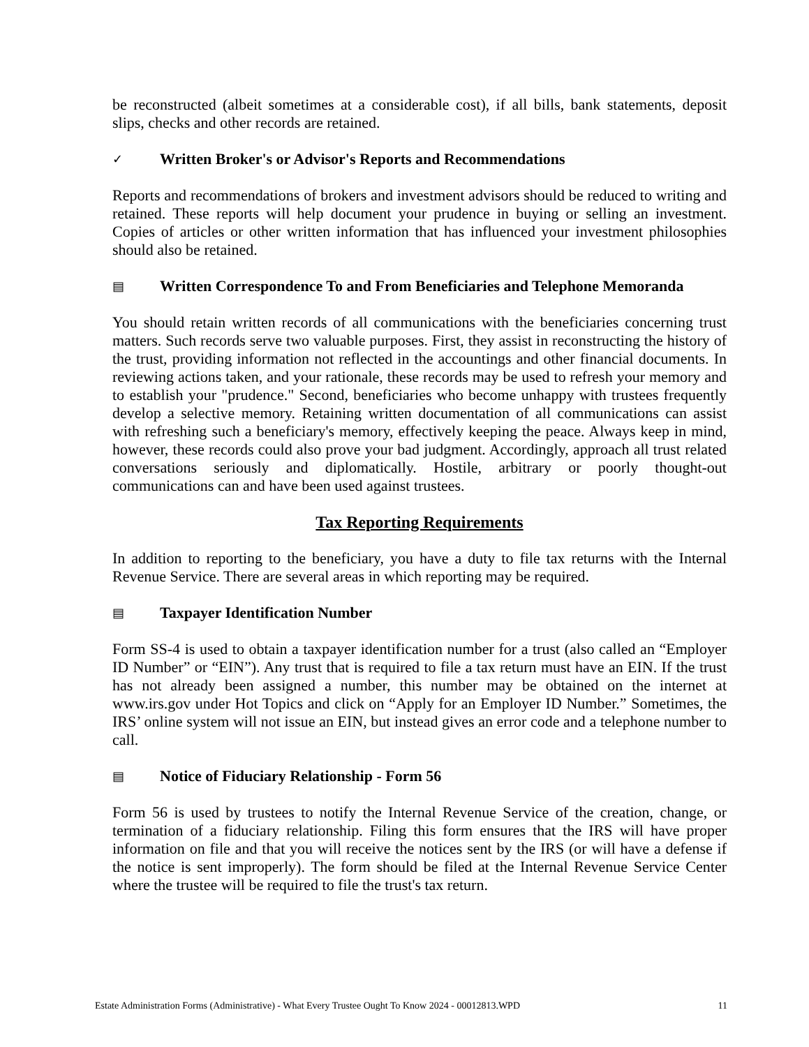be reconstructed (albeit sometimes at a considerable cost), if all bills, bank statements, deposit slips, checks and other records are retained.
✓ Written Broker's or Advisor's Reports and Recommendations
Reports and recommendations of brokers and investment advisors should be reduced to writing and retained. These reports will help document your prudence in buying or selling an investment. Copies of articles or other written information that has influenced your investment philosophies should also be retained.
▤ Written Correspondence To and From Beneficiaries and Telephone Memoranda
You should retain written records of all communications with the beneficiaries concerning trust matters. Such records serve two valuable purposes. First, they assist in reconstructing the history of the trust, providing information not reflected in the accountings and other financial documents. In reviewing actions taken, and your rationale, these records may be used to refresh your memory and to establish your "prudence." Second, beneficiaries who become unhappy with trustees frequently develop a selective memory. Retaining written documentation of all communications can assist with refreshing such a beneficiary's memory, effectively keeping the peace. Always keep in mind, however, these records could also prove your bad judgment. Accordingly, approach all trust related conversations seriously and diplomatically. Hostile, arbitrary or poorly thought-out communications can and have been used against trustees.
Tax Reporting Requirements
In addition to reporting to the beneficiary, you have a duty to file tax returns with the Internal Revenue Service. There are several areas in which reporting may be required.
▤ Taxpayer Identification Number
Form SS-4 is used to obtain a taxpayer identification number for a trust (also called an “Employer ID Number” or “EIN”). Any trust that is required to file a tax return must have an EIN. If the trust has not already been assigned a number, this number may be obtained on the internet at www.irs.gov under Hot Topics and click on “Apply for an Employer ID Number.” Sometimes, the IRS’ online system will not issue an EIN, but instead gives an error code and a telephone number to call.
▤ Notice of Fiduciary Relationship - Form 56
Form 56 is used by trustees to notify the Internal Revenue Service of the creation, change, or termination of a fiduciary relationship. Filing this form ensures that the IRS will have proper information on file and that you will receive the notices sent by the IRS (or will have a defense if the notice is sent improperly). The form should be filed at the Internal Revenue Service Center where the trustee will be required to file the trust's tax return.
Estate Administration Forms (Administrative) - What Every Trustee Ought To Know 2024 - 00012813.WPD 11